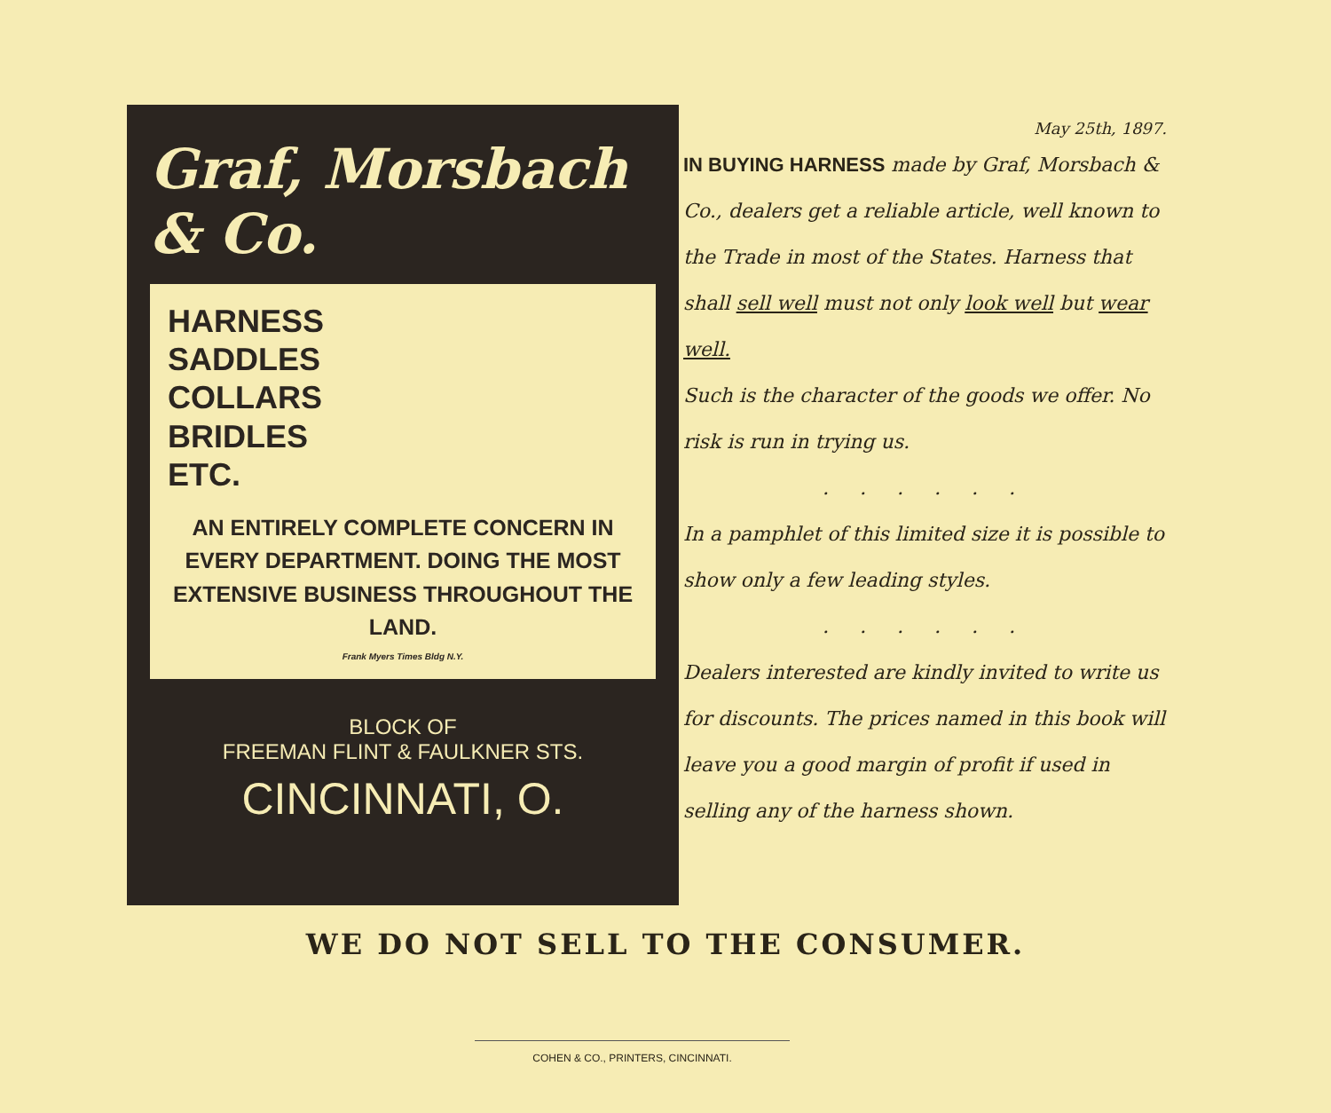Graf, Morsbach & Co.
HARNESS
SADDLES
COLLARS
BRIDLES
ETC.
AN ENTIRELY COMPLETE CONCERN IN EVERY DEPARTMENT. DOING THE MOST EXTENSIVE BUSINESS THROUGHOUT THE LAND.
Frank Myers Times Bldg N.Y.
BLOCK OF
FREEMAN FLINT & FAULKNER STS.
CINCINNATI, O.
May 25th, 1897.
IN BUYING HARNESS made by Graf, Morsbach & Co., dealers get a reliable article, well known to the Trade in most of the States. Harness that shall sell well must not only look well but wear well.
Such is the character of the goods we offer. No risk is run in trying us.
. . . . . .
In a pamphlet of this limited size it is possible to show only a few leading styles.
. . . . . .
Dealers interested are kindly invited to write us for discounts. The prices named in this book will leave you a good margin of profit if used in selling any of the harness shown.
WE DO NOT SELL TO THE CONSUMER.
COHEN & CO., PRINTERS, CINCINNATI.